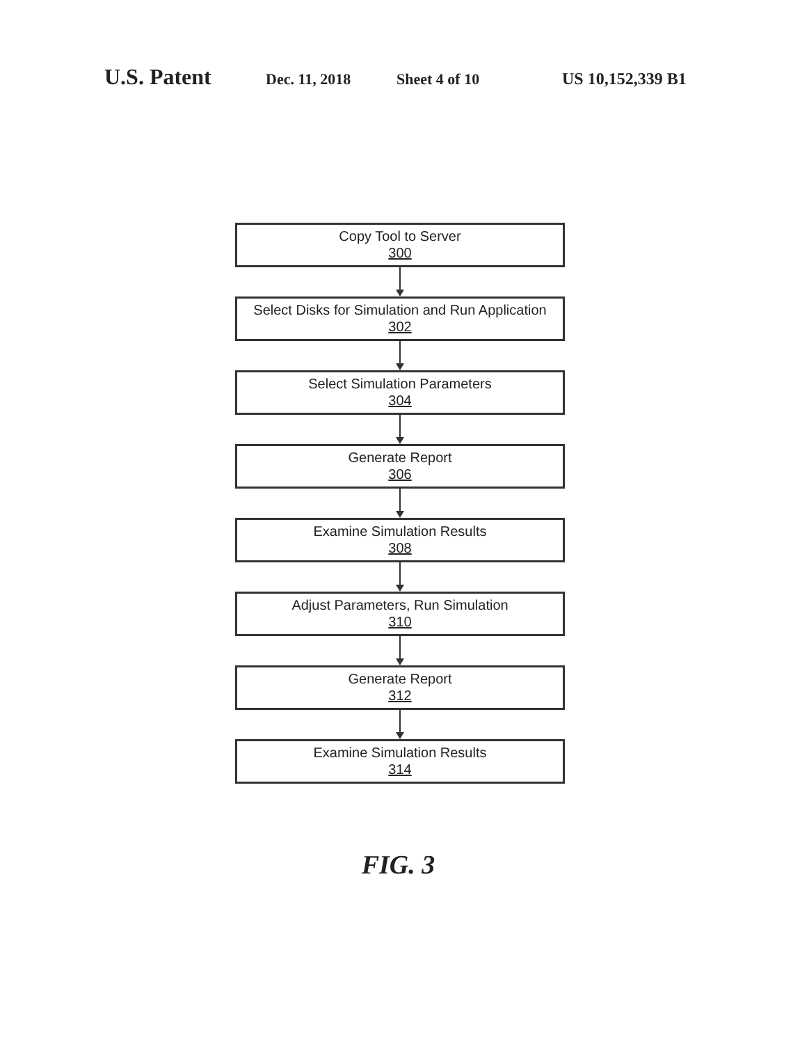U.S. Patent Dec. 11, 2018 Sheet 4 of 10 US 10,152,339 B1
Copy Tool to Server
300
Select Disks for Simulation and Run Application
302
Select Simulation Parameters
304
Generate Report
306
Examine Simulation Results
308
Adjust Parameters, Run Simulation
310
Generate Report
312
Examine Simulation Results
314
FIG. 3